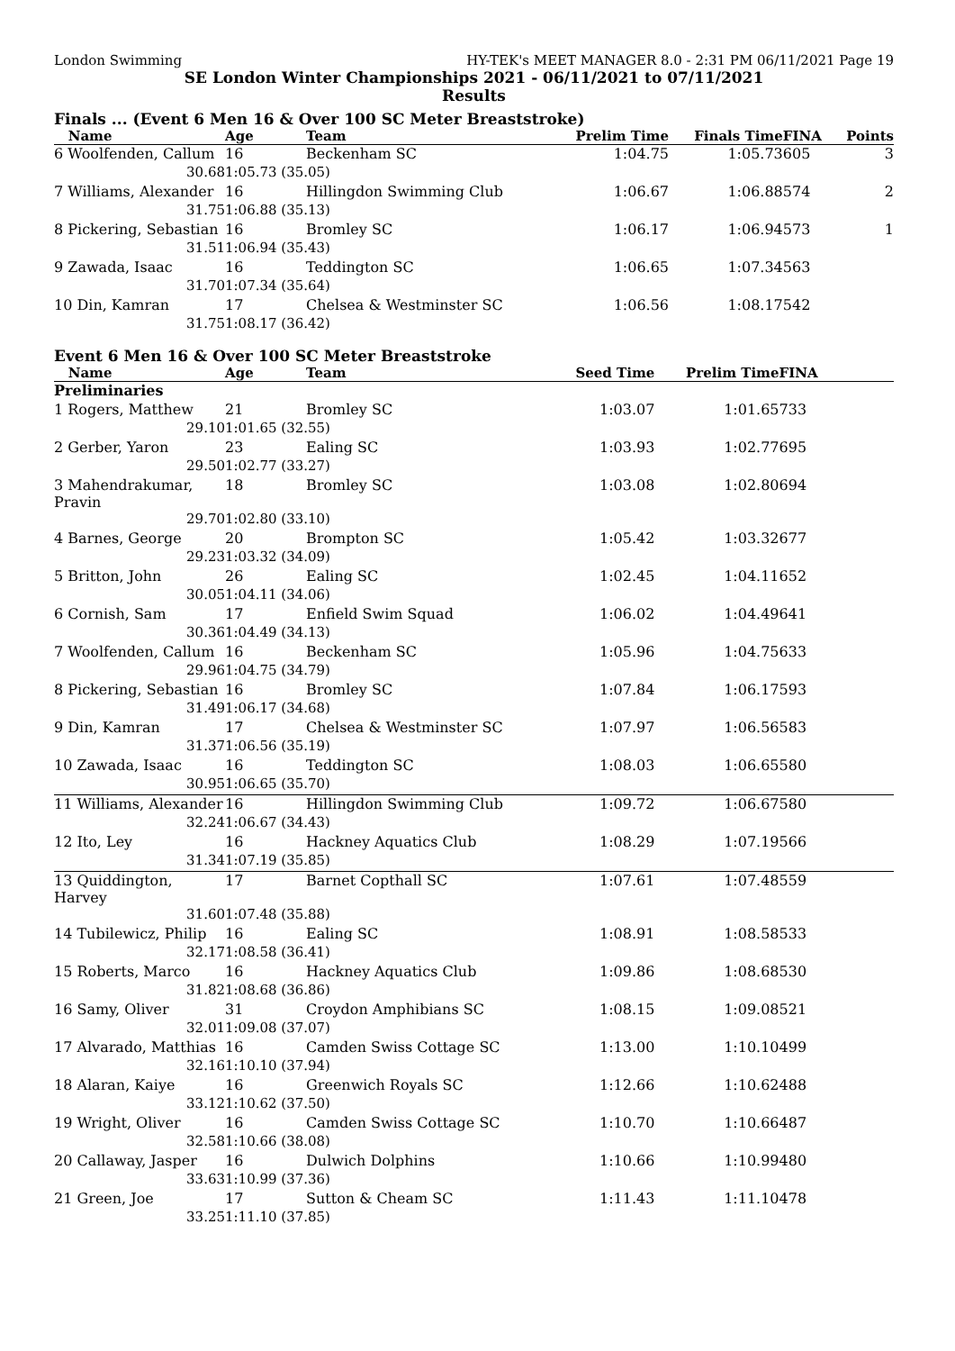London Swimming HY-TEK's MEET MANAGER 8.0 - 2:31 PM 06/11/2021 Page 19
SE London Winter Championships 2021 - 06/11/2021 to 07/11/2021
Results
Finals ... (Event 6 Men 16 & Over 100 SC Meter Breaststroke)
| Name | Age | Team | Prelim Time | Finals Time | FINA | Points |
| --- | --- | --- | --- | --- | --- | --- |
| 6 Woolfenden, Callum | 16 | Beckenham SC | 1:04.75 | 1:05.73 | 605 | 3 |
| 30.68 | 1:05.73 (35.05) | | | | | |
| 7 Williams, Alexander | 16 | Hillingdon Swimming Club | 1:06.67 | 1:06.88 | 574 | 2 |
| 31.75 | 1:06.88 (35.13) | | | | | |
| 8 Pickering, Sebastian | 16 | Bromley SC | 1:06.17 | 1:06.94 | 573 | 1 |
| 31.51 | 1:06.94 (35.43) | | | | | |
| 9 Zawada, Isaac | 16 | Teddington SC | 1:06.65 | 1:07.34 | 563 | |
| 31.70 | 1:07.34 (35.64) | | | | | |
| 10 Din, Kamran | 17 | Chelsea & Westminster SC | 1:06.56 | 1:08.17 | 542 | |
| 31.75 | 1:08.17 (36.42) | | | | | |
Event 6 Men 16 & Over 100 SC Meter Breaststroke
| Name | Age | Team | Seed Time | Prelim Time | FINA | |
| --- | --- | --- | --- | --- | --- | --- |
| Preliminaries | | | | | | |
| 1 Rogers, Matthew | 21 | Bromley SC | 1:03.07 | 1:01.65 | 733 | |
| 29.10 | 1:01.65 (32.55) | | | | | |
| 2 Gerber, Yaron | 23 | Ealing SC | 1:03.93 | 1:02.77 | 695 | |
| 29.50 | 1:02.77 (33.27) | | | | | |
| 3 Mahendrakumar, Pravin | 18 | Bromley SC | 1:03.08 | 1:02.80 | 694 | |
| 29.70 | 1:02.80 (33.10) | | | | | |
| 4 Barnes, George | 20 | Brompton SC | 1:05.42 | 1:03.32 | 677 | |
| 29.23 | 1:03.32 (34.09) | | | | | |
| 5 Britton, John | 26 | Ealing SC | 1:02.45 | 1:04.11 | 652 | |
| 30.05 | 1:04.11 (34.06) | | | | | |
| 6 Cornish, Sam | 17 | Enfield Swim Squad | 1:06.02 | 1:04.49 | 641 | |
| 30.36 | 1:04.49 (34.13) | | | | | |
| 7 Woolfenden, Callum | 16 | Beckenham SC | 1:05.96 | 1:04.75 | 633 | |
| 29.96 | 1:04.75 (34.79) | | | | | |
| 8 Pickering, Sebastian | 16 | Bromley SC | 1:07.84 | 1:06.17 | 593 | |
| 31.49 | 1:06.17 (34.68) | | | | | |
| 9 Din, Kamran | 17 | Chelsea & Westminster SC | 1:07.97 | 1:06.56 | 583 | |
| 31.37 | 1:06.56 (35.19) | | | | | |
| 10 Zawada, Isaac | 16 | Teddington SC | 1:08.03 | 1:06.65 | 580 | |
| 30.95 | 1:06.65 (35.70) | | | | | |
| 11 Williams, Alexander | 16 | Hillingdon Swimming Club | 1:09.72 | 1:06.67 | 580 | |
| 32.24 | 1:06.67 (34.43) | | | | | |
| 12 Ito, Ley | 16 | Hackney Aquatics Club | 1:08.29 | 1:07.19 | 566 | |
| 31.34 | 1:07.19 (35.85) | | | | | |
| 13 Quiddington, Harvey | 17 | Barnet Copthall SC | 1:07.61 | 1:07.48 | 559 | |
| 31.60 | 1:07.48 (35.88) | | | | | |
| 14 Tubilewicz, Philip | 16 | Ealing SC | 1:08.91 | 1:08.58 | 533 | |
| 32.17 | 1:08.58 (36.41) | | | | | |
| 15 Roberts, Marco | 16 | Hackney Aquatics Club | 1:09.86 | 1:08.68 | 530 | |
| 31.82 | 1:08.68 (36.86) | | | | | |
| 16 Samy, Oliver | 31 | Croydon Amphibians SC | 1:08.15 | 1:09.08 | 521 | |
| 32.01 | 1:09.08 (37.07) | | | | | |
| 17 Alvarado, Matthias | 16 | Camden Swiss Cottage SC | 1:13.00 | 1:10.10 | 499 | |
| 32.16 | 1:10.10 (37.94) | | | | | |
| 18 Alaran, Kaiye | 16 | Greenwich Royals SC | 1:12.66 | 1:10.62 | 488 | |
| 33.12 | 1:10.62 (37.50) | | | | | |
| 19 Wright, Oliver | 16 | Camden Swiss Cottage SC | 1:10.70 | 1:10.66 | 487 | |
| 32.58 | 1:10.66 (38.08) | | | | | |
| 20 Callaway, Jasper | 16 | Dulwich Dolphins | 1:10.66 | 1:10.99 | 480 | |
| 33.63 | 1:10.99 (37.36) | | | | | |
| 21 Green, Joe | 17 | Sutton & Cheam SC | 1:11.43 | 1:11.10 | 478 | |
| 33.25 | 1:11.10 (37.85) | | | | | |